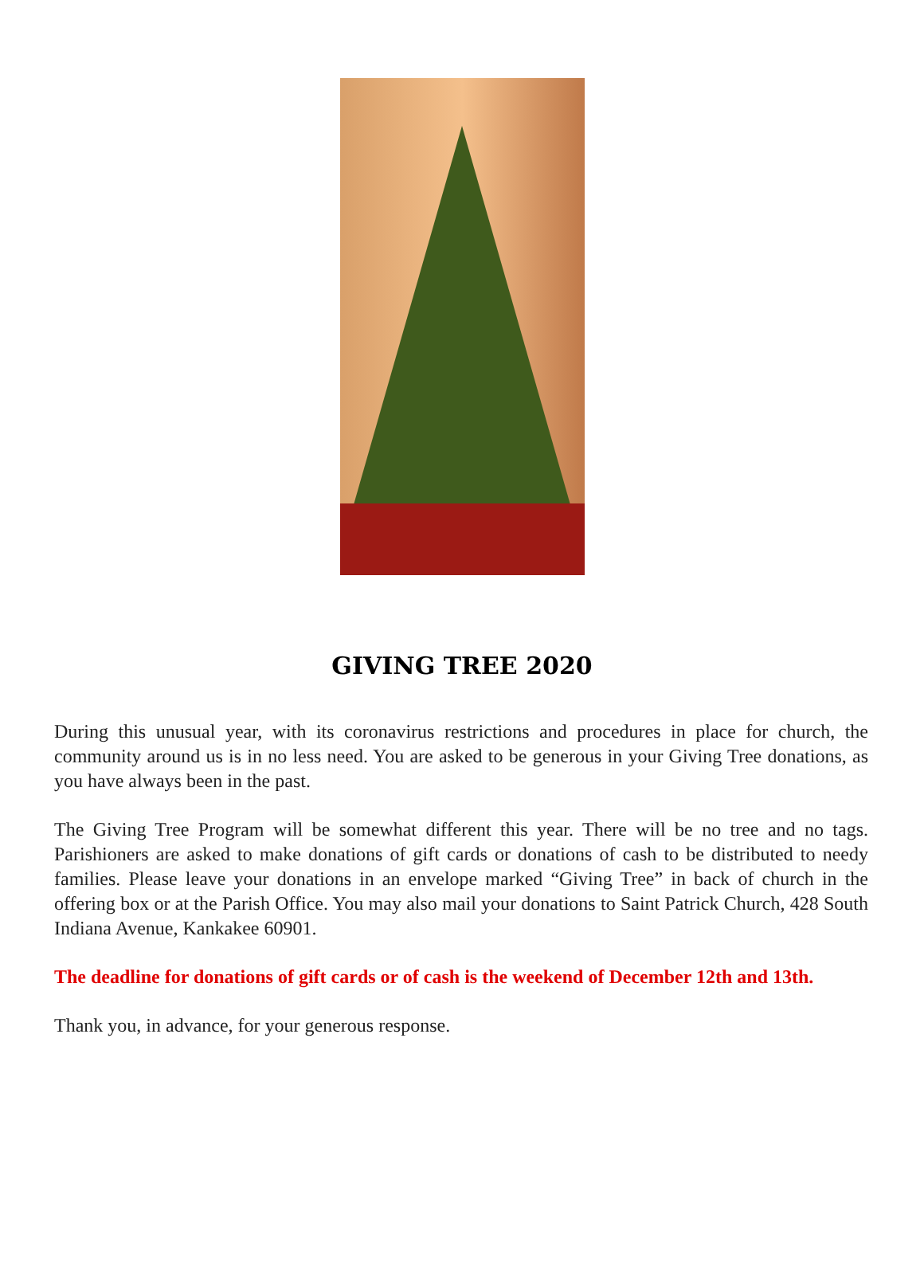GIVING TREE 2020
During this unusual year, with its coronavirus restrictions and procedures in place for church, the community around us is in no less need. You are asked to be generous in your Giving Tree donations, as you have always been in the past.
The Giving Tree Program will be somewhat different this year. There will be no tree and no tags. Parishioners are asked to make donations of gift cards or donations of cash to be distributed to needy families. Please leave your donations in an envelope marked “Giving Tree” in back of church in the offering box or at the Parish Office. You may also mail your donations to Saint Patrick Church, 428 South Indiana Avenue, Kankakee 60901.
The deadline for donations of gift cards or of cash is the weekend of December 12th and 13th.
Thank you, in advance, for your generous response.